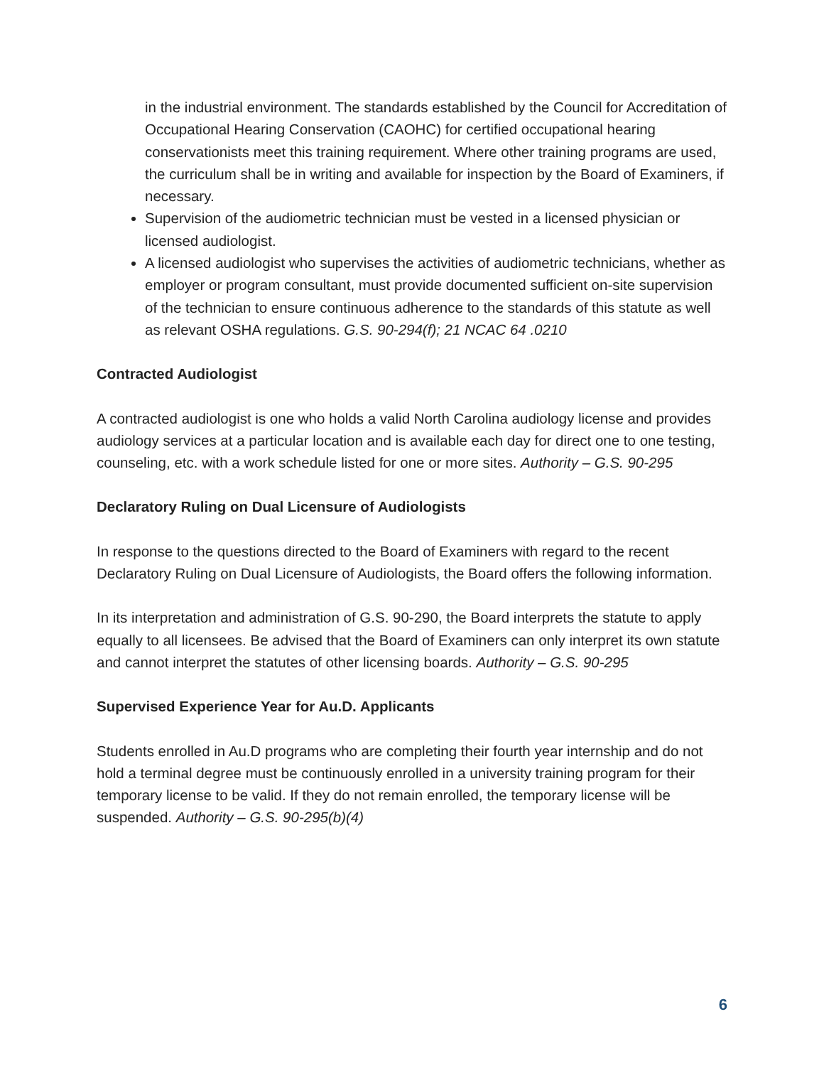in the industrial environment. The standards established by the Council for Accreditation of Occupational Hearing Conservation (CAOHC) for certified occupational hearing conservationists meet this training requirement. Where other training programs are used, the curriculum shall be in writing and available for inspection by the Board of Examiners, if necessary.
Supervision of the audiometric technician must be vested in a licensed physician or licensed audiologist.
A licensed audiologist who supervises the activities of audiometric technicians, whether as employer or program consultant, must provide documented sufficient on-site supervision of the technician to ensure continuous adherence to the standards of this statute as well as relevant OSHA regulations. G.S. 90-294(f); 21 NCAC 64 .0210
Contracted Audiologist
A contracted audiologist is one who holds a valid North Carolina audiology license and provides audiology services at a particular location and is available each day for direct one to one testing, counseling, etc. with a work schedule listed for one or more sites. Authority – G.S. 90-295
Declaratory Ruling on Dual Licensure of Audiologists
In response to the questions directed to the Board of Examiners with regard to the recent Declaratory Ruling on Dual Licensure of Audiologists, the Board offers the following information.
In its interpretation and administration of G.S. 90-290, the Board interprets the statute to apply equally to all licensees. Be advised that the Board of Examiners can only interpret its own statute and cannot interpret the statutes of other licensing boards. Authority – G.S. 90-295
Supervised Experience Year for Au.D. Applicants
Students enrolled in Au.D programs who are completing their fourth year internship and do not hold a terminal degree must be continuously enrolled in a university training program for their temporary license to be valid. If they do not remain enrolled, the temporary license will be suspended. Authority – G.S. 90-295(b)(4)
6